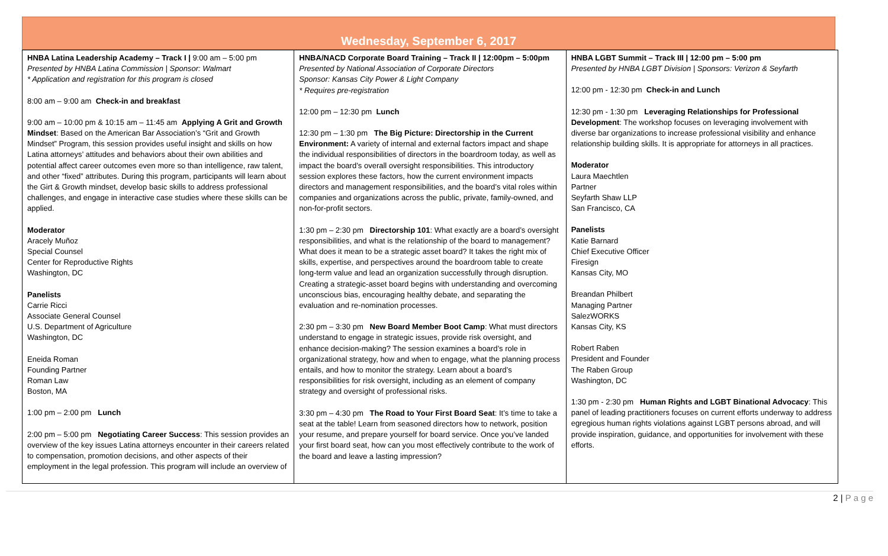Wednesday, September 6, 2017
| HNBA Latina Leadership Academy – Track I / 9:00 am – 5:00 pm Presented by HNBA Latina Commission / Sponsor: Walmart * Application and registration for this program is closed 8:00 am – 9:00 am Check-in and breakfast 9:00 am – 10:00 pm & 10:15 am – 11:45 am Applying A Grit and Growth Mindset : Based on the American Bar Association’s “Grit and Growth Mindset” Program, this session provides useful insight and skills on how Latina attorneys’ attitudes and behaviors about their own abilities and potential affect career outcomes even more so than intelligence, raw talent, and other “fixed” attributes. During this program, participants will learn about the Girt & Growth mindset, develop basic skills to address professional challenges, and engage in interactive case studies where these skills can be applied. Moderator Aracely Muñoz Special Counsel Center for Reproductive Rights Washington, DC Panelists Carrie Ricci Associate General Counsel U.S. Department of Agriculture Washington, DC Eneida Roman Founding Partner Roman Law Boston, MA 1:00 pm – 2:00 pm Lunch 2:00 pm – 5:00 pm Negotiating Career Success : This session provides an overview of the key issues Latina attorneys encounter in their careers related to compensation, promotion decisions, and other aspects of their employment in the legal profession. This program will include an overview of | HNBA/NACD Corporate Board Training – Track II / 12:00pm – 5:00pm Presented by National Association of Corporate Directors Sponsor: Kansas City Power & Light Company * Requires pre-registration 12:00 pm – 12:30 pm Lunch 12:30 pm – 1:30 pm The Big Picture: Directorship in the Current Environment: A variety of internal and external factors impact and shape the individual responsibilities of directors in the boardroom today, as well as impact the board’s overall oversight responsibilities. This introductory session explores these factors, how the current environment impacts directors and management responsibilities, and the board’s vital roles within companies and organizations across the public, private, family-owned, and non-for-profit sectors. 1:30 pm – 2:30 pm Directorship 101 : What exactly are a board’s oversight responsibilities, and what is the relationship of the board to management? What does it mean to be a strategic asset board? It takes the right mix of skills, expertise, and perspectives around the boardroom table to create long-term value and lead an organization successfully through disruption. Creating a strategic-asset board begins with understanding and overcoming unconscious bias, encouraging healthy debate, and separating the evaluation and re-nomination processes. 2:30 pm – 3:30 pm New Board Member Boot Camp : What must directors understand to engage in strategic issues, provide risk oversight, and enhance decision-making? The session examines a board’s role in organizational strategy, how and when to engage, what the planning process entails, and how to monitor the strategy. Learn about a board’s responsibilities for risk oversight, including as an element of company strategy and oversight of professional risks. 3:30 pm – 4:30 pm The Road to Your First Board Seat : It’s time to take a seat at the table! Learn from seasoned directors how to network, position your resume, and prepare yourself for board service. Once you’ve landed your first board seat, how can you most effectively contribute to the work of the board and leave a lasting impression? | HNBA LGBT Summit – Track III / 12:00 pm – 5:00 pm Presented by HNBA LGBT Division / Sponsors: Verizon & Seyfarth 12:00 pm - 12:30 pm Check-in and Lunch 12:30 pm - 1:30 pm Leveraging Relationships for Professional Development : The workshop focuses on leveraging involvement with diverse bar organizations to increase professional visibility and enhance relationship building skills. It is appropriate for attorneys in all practices. Moderator Laura Maechtlen Partner Seyfarth Shaw LLP San Francisco, CA Panelists Katie Barnard Chief Executive Officer Firesign Kansas City, MO Breandan Philbert Managing Partner SalezWORKS Kansas City, KS Robert Raben President and Founder The Raben Group Washington, DC 1:30 pm - 2:30 pm Human Rights and LGBT Binational Advocacy : This panel of leading practitioners focuses on current efforts underway to address egregious human rights violations against LGBT persons abroad, and will provide inspiration, guidance, and opportunities for involvement with these efforts. |
2 | P a g e